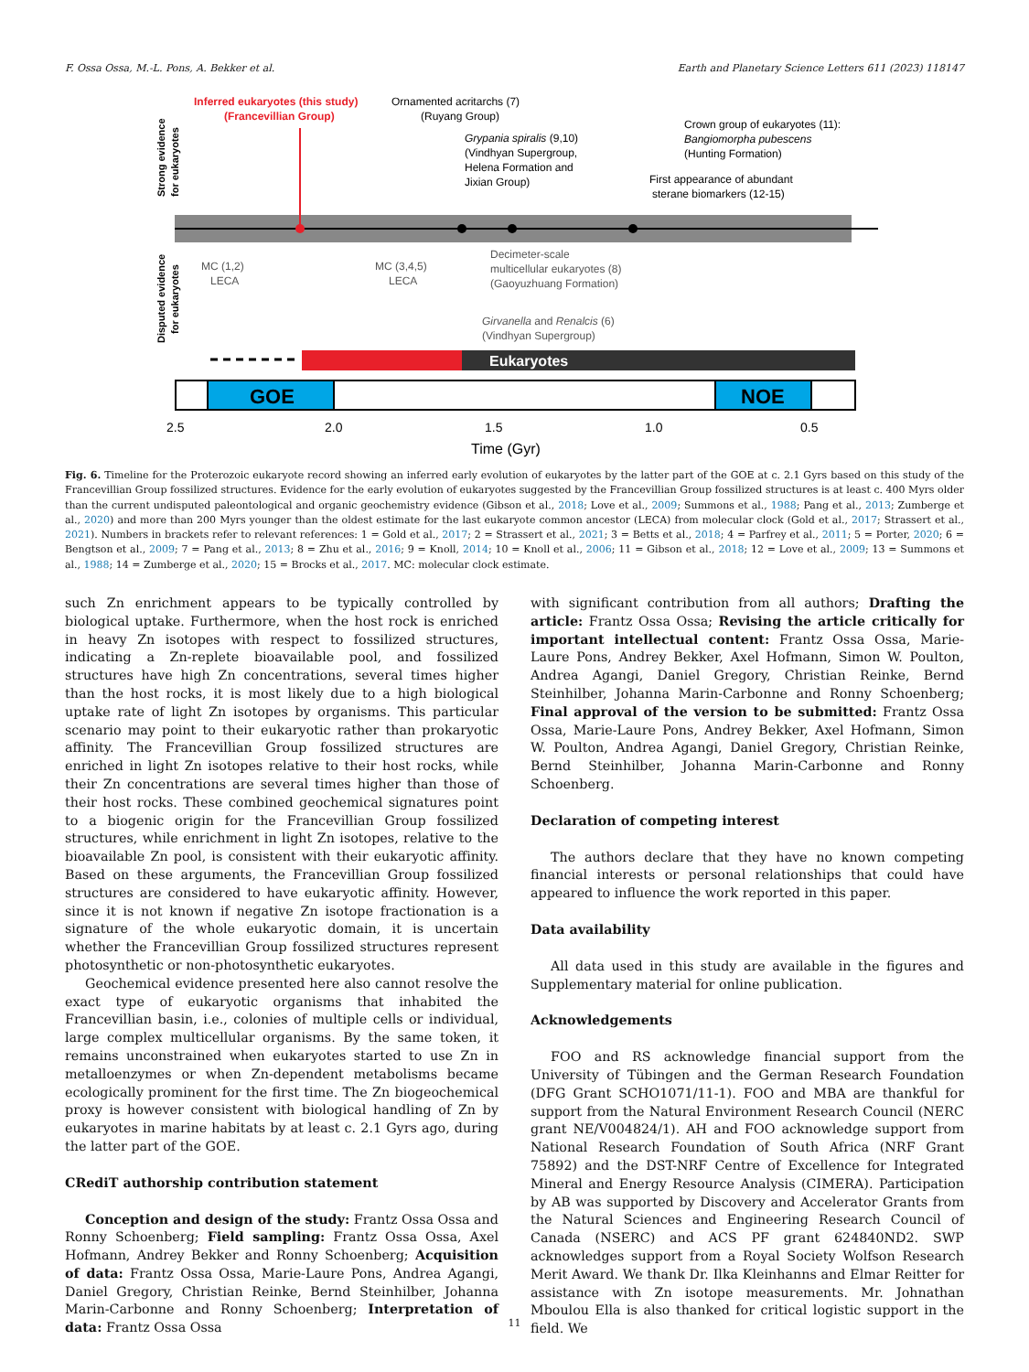F. Ossa Ossa, M.-L. Pons, A. Bekker et al. Earth and Planetary Science Letters 611 (2023) 118147
Strong evidence
for eukaryotes
Disputed evidence
for eukaryotes
Inferred eukaryotes (this study)
(Francevillian Group)
Ornamented acritarchs (7)
(Ruyang Group)
Grypania spiralis (9,10)
(Vindhyan Supergroup,
Helena Formation and
Jixian Group)
Crown group of eukaryotes (11):
Bangiomorpha pubescens
(Hunting Formation)
First appearance of abundant
sterane biomarkers (12-15)
MC (1,2)
LECA
MC (3,4,5)
LECA
Decimeter-scale
multicellular eukaryotes (8)
(Gaoyuzhuang Formation)
Girvanella and Renalcis (6)
(Vindhyan Supergroup)
Eukaryotes
GOE
NOE
2.5
2.0
1.5
1.0
0.5
Time (Gyr)
Fig. 6. Timeline for the Proterozoic eukaryote record showing an inferred early evolution of eukaryotes by the latter part of the GOE at c. 2.1 Gyrs based on this study of the Francevillian Group fossilized structures. Evidence for the early evolution of eukaryotes suggested by the Francevillian Group fossilized structures is at least c. 400 Myrs older than the current undisputed paleontological and organic geochemistry evidence (Gibson et al., 2018; Love et al., 2009; Summons et al., 1988; Pang et al., 2013; Zumberge et al., 2020) and more than 200 Myrs younger than the oldest estimate for the last eukaryote common ancestor (LECA) from molecular clock (Gold et al., 2017; Strassert et al., 2021). Numbers in brackets refer to relevant references: 1 = Gold et al., 2017; 2 = Strassert et al., 2021; 3 = Betts et al., 2018; 4 = Parfrey et al., 2011; 5 = Porter, 2020; 6 = Bengtson et al., 2009; 7 = Pang et al., 2013; 8 = Zhu et al., 2016; 9 = Knoll, 2014; 10 = Knoll et al., 2006; 11 = Gibson et al., 2018; 12 = Love et al., 2009; 13 = Summons et al., 1988; 14 = Zumberge et al., 2020; 15 = Brocks et al., 2017. MC: molecular clock estimate.
such Zn enrichment appears to be typically controlled by biological uptake. Furthermore, when the host rock is enriched in heavy Zn isotopes with respect to fossilized structures, indicating a Zn-replete bioavailable pool, and fossilized structures have high Zn concentrations, several times higher than the host rocks, it is most likely due to a high biological uptake rate of light Zn isotopes by organisms. This particular scenario may point to their eukaryotic rather than prokaryotic affinity. The Francevillian Group fossilized structures are enriched in light Zn isotopes relative to their host rocks, while their Zn concentrations are several times higher than those of their host rocks. These combined geochemical signatures point to a biogenic origin for the Francevillian Group fossilized structures, while enrichment in light Zn isotopes, relative to the bioavailable Zn pool, is consistent with their eukaryotic affinity. Based on these arguments, the Francevillian Group fossilized structures are considered to have eukaryotic affinity. However, since it is not known if negative Zn isotope fractionation is a signature of the whole eukaryotic domain, it is uncertain whether the Francevillian Group fossilized structures represent photosynthetic or non-photosynthetic eukaryotes.
Geochemical evidence presented here also cannot resolve the exact type of eukaryotic organisms that inhabited the Francevillian basin, i.e., colonies of multiple cells or individual, large complex multicellular organisms. By the same token, it remains unconstrained when eukaryotes started to use Zn in metalloenzymes or when Zn-dependent metabolisms became ecologically prominent for the first time. The Zn biogeochemical proxy is however consistent with biological handling of Zn by eukaryotes in marine habitats by at least c. 2.1 Gyrs ago, during the latter part of the GOE.
CRediT authorship contribution statement
Conception and design of the study: Frantz Ossa Ossa and Ronny Schoenberg; Field sampling: Frantz Ossa Ossa, Axel Hofmann, Andrey Bekker and Ronny Schoenberg; Acquisition of data: Frantz Ossa Ossa, Marie-Laure Pons, Andrea Agangi, Daniel Gregory, Christian Reinke, Bernd Steinhilber, Johanna Marin-Carbonne and Ronny Schoenberg; Interpretation of data: Frantz Ossa Ossa
with significant contribution from all authors; Drafting the article: Frantz Ossa Ossa; Revising the article critically for important intellectual content: Frantz Ossa Ossa, Marie-Laure Pons, Andrey Bekker, Axel Hofmann, Simon W. Poulton, Andrea Agangi, Daniel Gregory, Christian Reinke, Bernd Steinhilber, Johanna Marin-Carbonne and Ronny Schoenberg; Final approval of the version to be submitted: Frantz Ossa Ossa, Marie-Laure Pons, Andrey Bekker, Axel Hofmann, Simon W. Poulton, Andrea Agangi, Daniel Gregory, Christian Reinke, Bernd Steinhilber, Johanna Marin-Carbonne and Ronny Schoenberg.
Declaration of competing interest
The authors declare that they have no known competing financial interests or personal relationships that could have appeared to influence the work reported in this paper.
Data availability
All data used in this study are available in the figures and Supplementary material for online publication.
Acknowledgements
FOO and RS acknowledge financial support from the University of Tübingen and the German Research Foundation (DFG Grant SCHO1071/11-1). FOO and MBA are thankful for support from the Natural Environment Research Council (NERC grant NE/V004824/1). AH and FOO acknowledge support from National Research Foundation of South Africa (NRF Grant 75892) and the DST-NRF Centre of Excellence for Integrated Mineral and Energy Resource Analysis (CIMERA). Participation by AB was supported by Discovery and Accelerator Grants from the Natural Sciences and Engineering Research Council of Canada (NSERC) and ACS PF grant 624840ND2. SWP acknowledges support from a Royal Society Wolfson Research Merit Award. We thank Dr. Ilka Kleinhanns and Elmar Reitter for assistance with Zn isotope measurements. Mr. Johnathan Mboulou Ella is also thanked for critical logistic support in the field. We
11